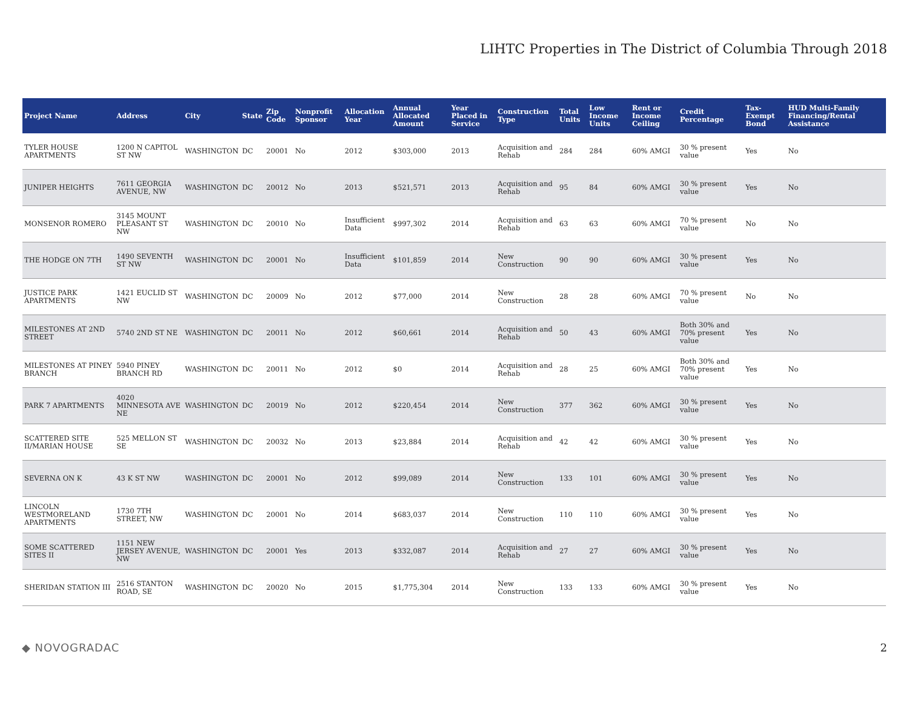LIHTC Properties in The District of Columbia Through 2018
| Project Name | Address | City | State | Zip Code | Nonprofit Sponsor | Allocation Year | Annual Allocated Amount | Year Placed in Service | Construction Type | Total Units | Low Income Units | Rent or Income Ceiling | Credit Percentage | Tax-Exempt Bond | HUD Multi-Family Financing/Rental Assistance |
| --- | --- | --- | --- | --- | --- | --- | --- | --- | --- | --- | --- | --- | --- | --- | --- |
| TYLER HOUSE APARTMENTS | 1200 N CAPITOL ST NW | WASHINGTON | DC | 20001 | No | 2012 | $303,000 | 2013 | Acquisition and Rehab | 284 | 284 | 60% AMGI | 30 % present value | Yes | No |
| JUNIPER HEIGHTS | 7611 GEORGIA AVENUE, NW | WASHINGTON | DC | 20012 | No | 2013 | $521,571 | 2013 | Acquisition and Rehab | 95 | 84 | 60% AMGI | 30 % present value | Yes | No |
| MONSENOR ROMERO | 3145 MOUNT PLEASANT ST NW | WASHINGTON | DC | 20010 | No | Insufficient Data | $997,302 | 2014 | Acquisition and Rehab | 63 | 63 | 60% AMGI | 70 % present value | No | No |
| THE HODGE ON 7TH | 1490 SEVENTH ST NW | WASHINGTON | DC | 20001 | No | Insufficient Data | $101,859 | 2014 | New Construction | 90 | 90 | 60% AMGI | 30 % present value | Yes | No |
| JUSTICE PARK APARTMENTS | 1421 EUCLID ST NW | WASHINGTON | DC | 20009 | No | 2012 | $77,000 | 2014 | New Construction | 28 | 28 | 60% AMGI | 70 % present value | No | No |
| MILESTONES AT 2ND STREET | 5740 2ND ST NE | WASHINGTON | DC | 20011 | No | 2012 | $60,661 | 2014 | Acquisition and Rehab | 50 | 43 | 60% AMGI | Both 30% and 70% present value | Yes | No |
| MILESTONES AT PINEY BRANCH | 5940 PINEY BRANCH RD | WASHINGTON | DC | 20011 | No | 2012 | $0 | 2014 | Acquisition and Rehab | 28 | 25 | 60% AMGI | Both 30% and 70% present value | Yes | No |
| PARK 7 APARTMENTS | 4020 MINNESOTA AVE NE | WASHINGTON | DC | 20019 | No | 2012 | $220,454 | 2014 | New Construction | 377 | 362 | 60% AMGI | 30 % present value | Yes | No |
| SCATTERED SITE II/MARIAN HOUSE | 525 MELLON ST SE | WASHINGTON | DC | 20032 | No | 2013 | $23,884 | 2014 | Acquisition and Rehab | 42 | 42 | 60% AMGI | 30 % present value | Yes | No |
| SEVERNA ON K | 43 K ST NW | WASHINGTON | DC | 20001 | No | 2012 | $99,089 | 2014 | New Construction | 133 | 101 | 60% AMGI | 30 % present value | Yes | No |
| LINCOLN WESTMORELAND APARTMENTS | 1730 7TH STREET, NW | WASHINGTON | DC | 20001 | No | 2014 | $683,037 | 2014 | New Construction | 110 | 110 | 60% AMGI | 30 % present value | Yes | No |
| SOME SCATTERED SITES II | 1151 NEW JERSEY AVENUE, NW | WASHINGTON | DC | 20001 | Yes | 2013 | $332,087 | 2014 | Acquisition and Rehab | 27 | 27 | 60% AMGI | 30 % present value | Yes | No |
| SHERIDAN STATION III | 2516 STANTON ROAD, SE | WASHINGTON | DC | 20020 | No | 2015 | $1,775,304 | 2014 | New Construction | 133 | 133 | 60% AMGI | 30 % present value | Yes | No |
◆ NOVOGRADAC 2